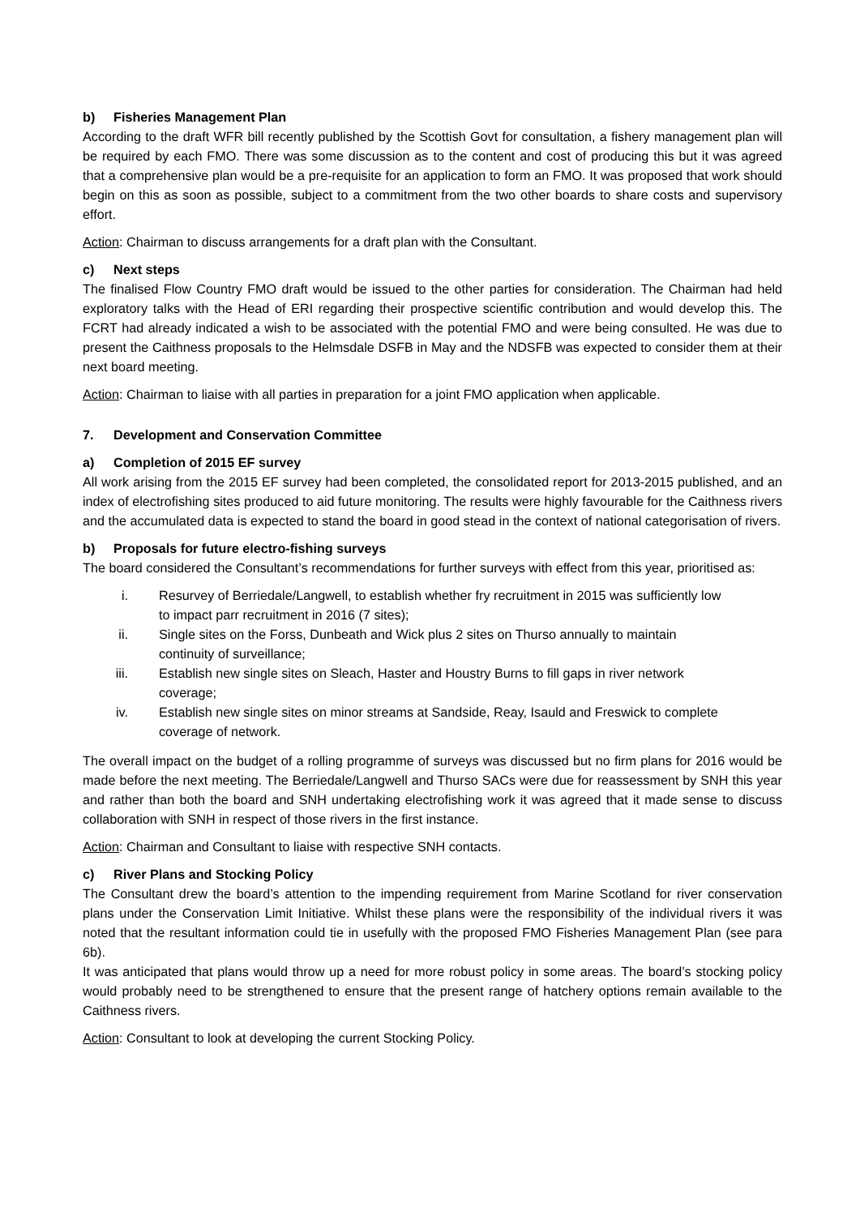b) Fisheries Management Plan
According to the draft WFR bill recently published by the Scottish Govt for consultation, a fishery management plan will be required by each FMO. There was some discussion as to the content and cost of producing this but it was agreed that a comprehensive plan would be a pre-requisite for an application to form an FMO. It was proposed that work should begin on this as soon as possible, subject to a commitment from the two other boards to share costs and supervisory effort.
Action: Chairman to discuss arrangements for a draft plan with the Consultant.
c) Next steps
The finalised Flow Country FMO draft would be issued to the other parties for consideration. The Chairman had held exploratory talks with the Head of ERI regarding their prospective scientific contribution and would develop this. The FCRT had already indicated a wish to be associated with the potential FMO and were being consulted. He was due to present the Caithness proposals to the Helmsdale DSFB in May and the NDSFB was expected to consider them at their next board meeting.
Action: Chairman to liaise with all parties in preparation for a joint FMO application when applicable.
7. Development and Conservation Committee
a) Completion of 2015 EF survey
All work arising from the 2015 EF survey had been completed, the consolidated report for 2013-2015 published, and an index of electrofishing sites produced to aid future monitoring. The results were highly favourable for the Caithness rivers and the accumulated data is expected to stand the board in good stead in the context of national categorisation of rivers.
b) Proposals for future electro-fishing surveys
The board considered the Consultant’s recommendations for further surveys with effect from this year, prioritised as:
i. Resurvey of Berriedale/Langwell, to establish whether fry recruitment in 2015 was sufficiently low to impact parr recruitment in 2016 (7 sites);
ii. Single sites on the Forss, Dunbeath and Wick plus 2 sites on Thurso annually to maintain continuity of surveillance;
iii. Establish new single sites on Sleach, Haster and Houstry Burns to fill gaps in river network coverage;
iv. Establish new single sites on minor streams at Sandside, Reay, Isauld and Freswick to complete coverage of network.
The overall impact on the budget of a rolling programme of surveys was discussed but no firm plans for 2016 would be made before the next meeting. The Berriedale/Langwell and Thurso SACs were due for reassessment by SNH this year and rather than both the board and SNH undertaking electrofishing work it was agreed that it made sense to discuss collaboration with SNH in respect of those rivers in the first instance.
Action: Chairman and Consultant to liaise with respective SNH contacts.
c) River Plans and Stocking Policy
The Consultant drew the board’s attention to the impending requirement from Marine Scotland for river conservation plans under the Conservation Limit Initiative. Whilst these plans were the responsibility of the individual rivers it was noted that the resultant information could tie in usefully with the proposed FMO Fisheries Management Plan (see para 6b).
It was anticipated that plans would throw up a need for more robust policy in some areas. The board’s stocking policy would probably need to be strengthened to ensure that the present range of hatchery options remain available to the Caithness rivers.
Action: Consultant to look at developing the current Stocking Policy.